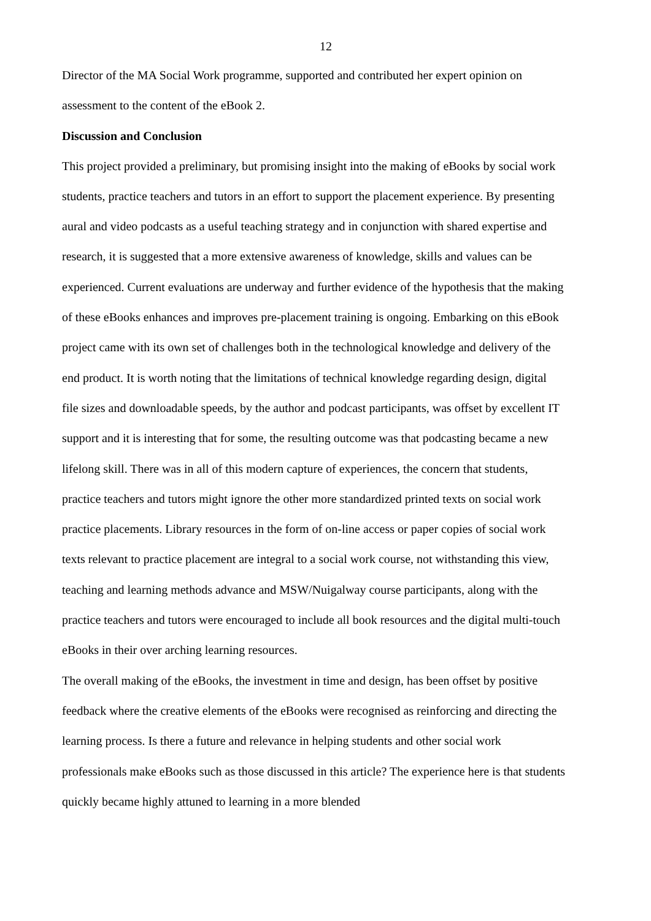12
Director of the MA Social Work programme, supported and contributed her expert opinion on assessment to the content of the eBook 2.
Discussion and Conclusion
This project provided a preliminary, but promising insight into the making of eBooks by social work students, practice teachers and tutors in an effort to support the placement experience. By presenting aural and video podcasts as a useful teaching strategy and in conjunction with shared expertise and research, it is suggested that a more extensive awareness of knowledge, skills and values can be experienced. Current evaluations are underway and further evidence of the hypothesis that the making of these eBooks enhances and improves pre-placement training is ongoing. Embarking on this eBook project came with its own set of challenges both in the technological knowledge and delivery of the end product. It is worth noting that the limitations of technical knowledge regarding design, digital file sizes and downloadable speeds, by the author and podcast participants, was offset by excellent IT support and it is interesting that for some, the resulting outcome was that podcasting became a new lifelong skill. There was in all of this modern capture of experiences, the concern that students, practice teachers and tutors might ignore the other more standardized printed texts on social work practice placements. Library resources in the form of on-line access or paper copies of social work texts relevant to practice placement are integral to a social work course, not withstanding this view, teaching and learning methods advance and MSW/Nuigalway course participants, along with the practice teachers and tutors were encouraged to include all book resources and the digital multi-touch eBooks in their over arching learning resources.
The overall making of the eBooks, the investment in time and design, has been offset by positive feedback where the creative elements of the eBooks were recognised as reinforcing and directing the learning process. Is there a future and relevance in helping students and other social work professionals make eBooks such as those discussed in this article? The experience here is that students quickly became highly attuned to learning in a more blended